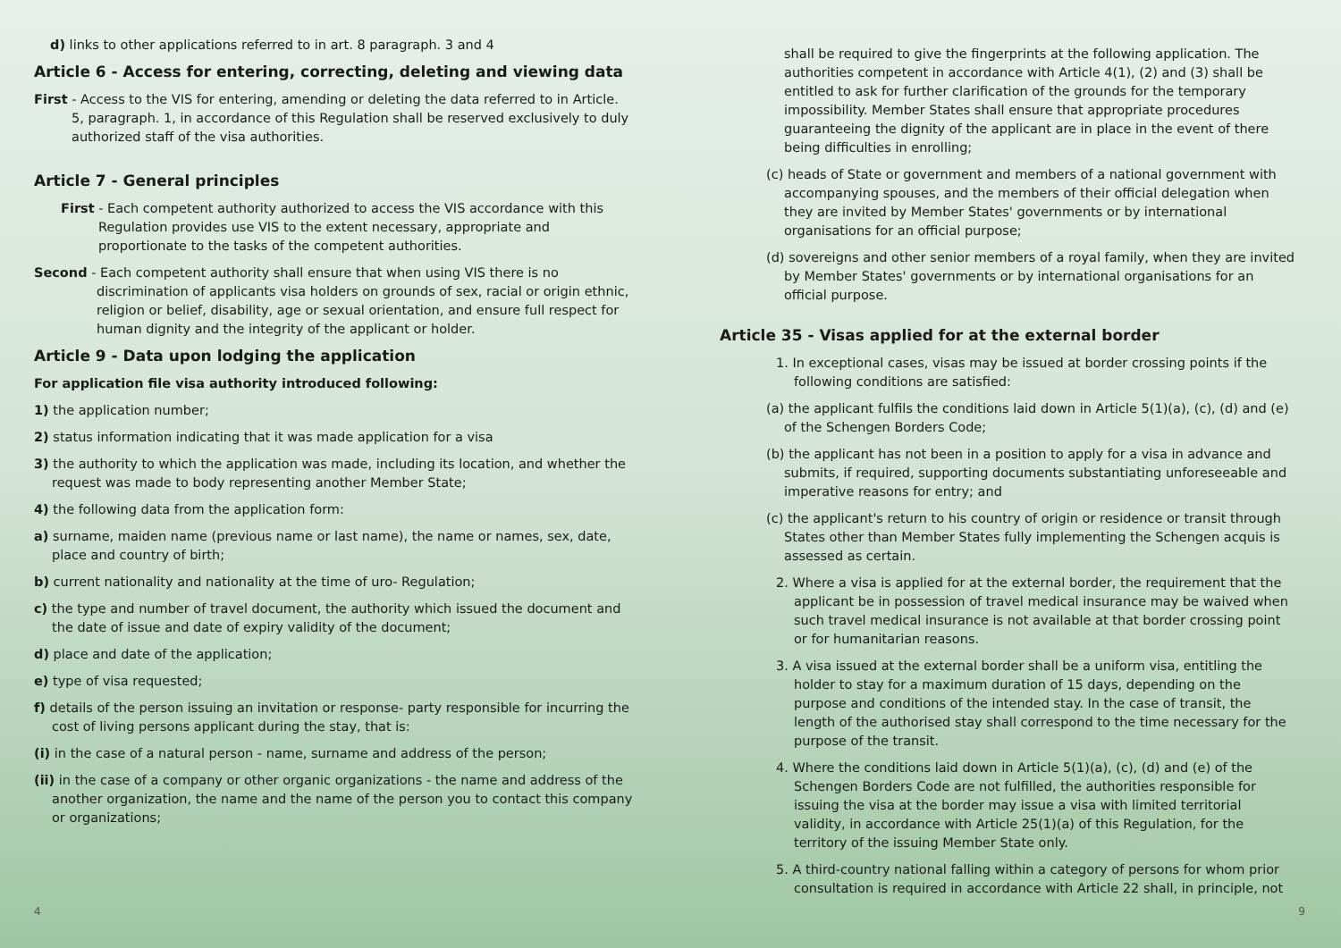d) links to other applications referred to in art. 8 paragraph. 3 and 4
Article 6 - Access for entering, correcting, deleting and viewing data
First - Access to the VIS for entering, amending or deleting the data referred to in Article. 5, paragraph. 1, in accordance of this Regulation shall be reserved exclusively to duly authorized staff of the visa authorities.
Article 7 - General principles
First - Each competent authority authorized to access the VIS accordance with this Regulation provides use VIS to the extent necessary, appropriate and proportionate to the tasks of the competent authorities.
Second - Each competent authority shall ensure that when using VIS there is no discrimination of applicants visa holders on grounds of sex, racial or origin ethnic, religion or belief, disability, age or sexual orientation, and ensure full respect for human dignity and the integrity of the applicant or holder.
Article 9 - Data upon lodging the application
For application file visa authority introduced following:
1) the application number;
2) status information indicating that it was made application for a visa
3) the authority to which the application was made, including its location, and whether the request was made to body representing another Member State;
4) the following data from the application form:
a) surname, maiden name (previous name or last name), the name or names, sex, date, place and country of birth;
b) current nationality and nationality at the time of uro- Regulation;
c) the type and number of travel document, the authority which issued the document and the date of issue and date of expiry validity of the document;
d) place and date of the application;
e) type of visa requested;
f) details of the person issuing an invitation or response- party responsible for incurring the cost of living persons applicant during the stay, that is:
(i) in the case of a natural person - name, surname and address of the person;
(ii) in the case of a company or other organic organizations - the name and address of the another organization, the name and the name of the person you to contact this company or organizations;
4
shall be required to give the fingerprints at the following application. The authorities competent in accordance with Article 4(1), (2) and (3) shall be entitled to ask for further clarification of the grounds for the temporary impossibility. Member States shall ensure that appropriate procedures guaranteeing the dignity of the applicant are in place in the event of there being difficulties in enrolling;
(c) heads of State or government and members of a national government with accompanying spouses, and the members of their official delegation when they are invited by Member States' governments or by international organisations for an official purpose;
(d) sovereigns and other senior members of a royal family, when they are invited by Member States' governments or by international organisations for an official purpose.
Article 35 - Visas applied for at the external border
1. In exceptional cases, visas may be issued at border crossing points if the following conditions are satisfied:
(a) the applicant fulfils the conditions laid down in Article 5(1)(a), (c), (d) and (e) of the Schengen Borders Code;
(b) the applicant has not been in a position to apply for a visa in advance and submits, if required, supporting documents substantiating unforeseeable and imperative reasons for entry; and
(c) the applicant's return to his country of origin or residence or transit through States other than Member States fully implementing the Schengen acquis is assessed as certain.
2. Where a visa is applied for at the external border, the requirement that the applicant be in possession of travel medical insurance may be waived when such travel medical insurance is not available at that border crossing point or for humanitarian reasons.
3. A visa issued at the external border shall be a uniform visa, entitling the holder to stay for a maximum duration of 15 days, depending on the purpose and conditions of the intended stay. In the case of transit, the length of the authorised stay shall correspond to the time necessary for the purpose of the transit.
4. Where the conditions laid down in Article 5(1)(a), (c), (d) and (e) of the Schengen Borders Code are not fulfilled, the authorities responsible for issuing the visa at the border may issue a visa with limited territorial validity, in accordance with Article 25(1)(a) of this Regulation, for the territory of the issuing Member State only.
5. A third-country national falling within a category of persons for whom prior consultation is required in accordance with Article 22 shall, in principle, not
9